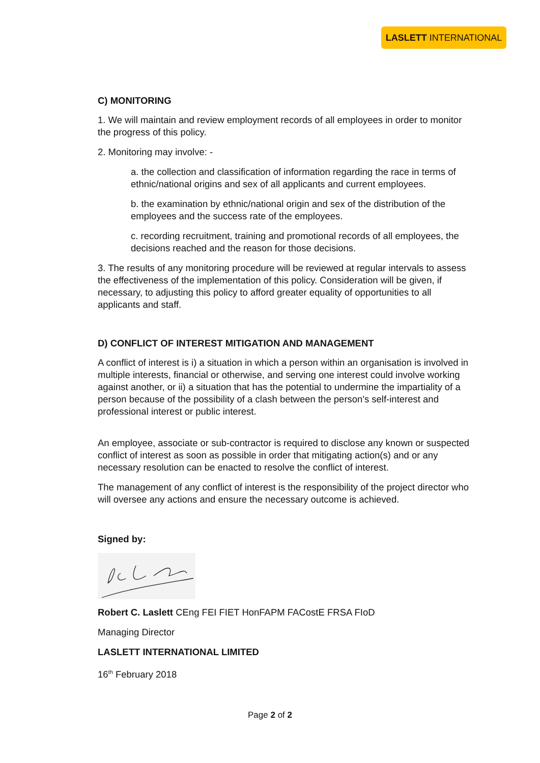LASLETT INTERNATIONAL
C) MONITORING
1. We will maintain and review employment records of all employees in order to monitor the progress of this policy.
2. Monitoring may involve: -
a. the collection and classification of information regarding the race in terms of ethnic/national origins and sex of all applicants and current employees.
b. the examination by ethnic/national origin and sex of the distribution of the employees and the success rate of the employees.
c. recording recruitment, training and promotional records of all employees, the decisions reached and the reason for those decisions.
3. The results of any monitoring procedure will be reviewed at regular intervals to assess the effectiveness of the implementation of this policy. Consideration will be given, if necessary, to adjusting this policy to afford greater equality of opportunities to all applicants and staff.
D) CONFLICT OF INTEREST MITIGATION AND MANAGEMENT
A conflict of interest is i) a situation in which a person within an organisation is involved in multiple interests, financial or otherwise, and serving one interest could involve working against another, or ii) a situation that has the potential to undermine the impartiality of a person because of the possibility of a clash between the person's self-interest and professional interest or public interest.
An employee, associate or sub-contractor is required to disclose any known or suspected conflict of interest as soon as possible in order that mitigating action(s) and or any necessary resolution can be enacted to resolve the conflict of interest.
The management of any conflict of interest is the responsibility of the project director who will oversee any actions and ensure the necessary outcome is achieved.
Signed by:
Robert C. Laslett CEng FEI FIET HonFAPM FACostE FRSA FIoD
Managing Director
LASLETT INTERNATIONAL LIMITED
16<sup>th</sup> February 2018
Page 2 of 2